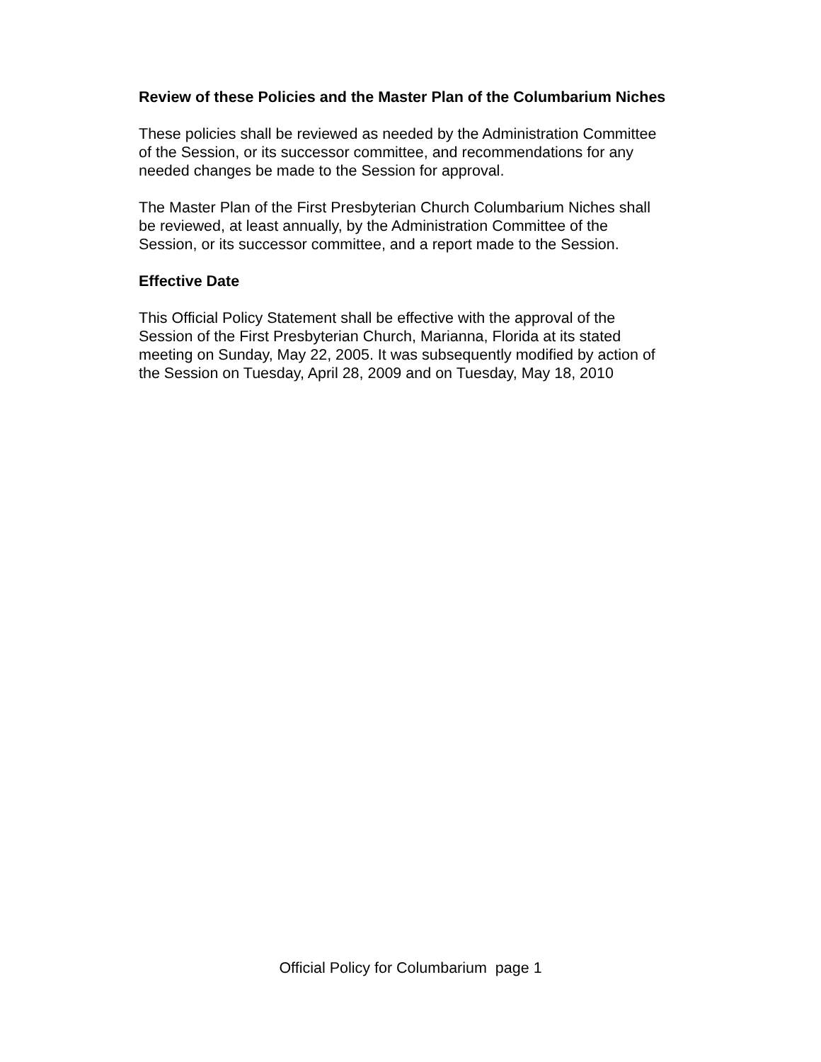Review of these Policies and the Master Plan of the Columbarium Niches
These policies shall be reviewed as needed by the Administration Committee
of the Session, or its successor committee, and recommendations for any
needed changes be made to the Session for approval.
The Master Plan of the First Presbyterian Church Columbarium Niches shall
be reviewed, at least annually, by the Administration Committee of the
Session, or its successor committee, and a report made to the Session.
Effective Date
This Official Policy Statement shall be effective with the approval of the
Session of the First Presbyterian Church, Marianna, Florida at its stated
meeting on Sunday, May 22, 2005. It was subsequently modified by action of
the Session on Tuesday, April 28, 2009 and on Tuesday, May 18, 2010
Official Policy for Columbarium page 1